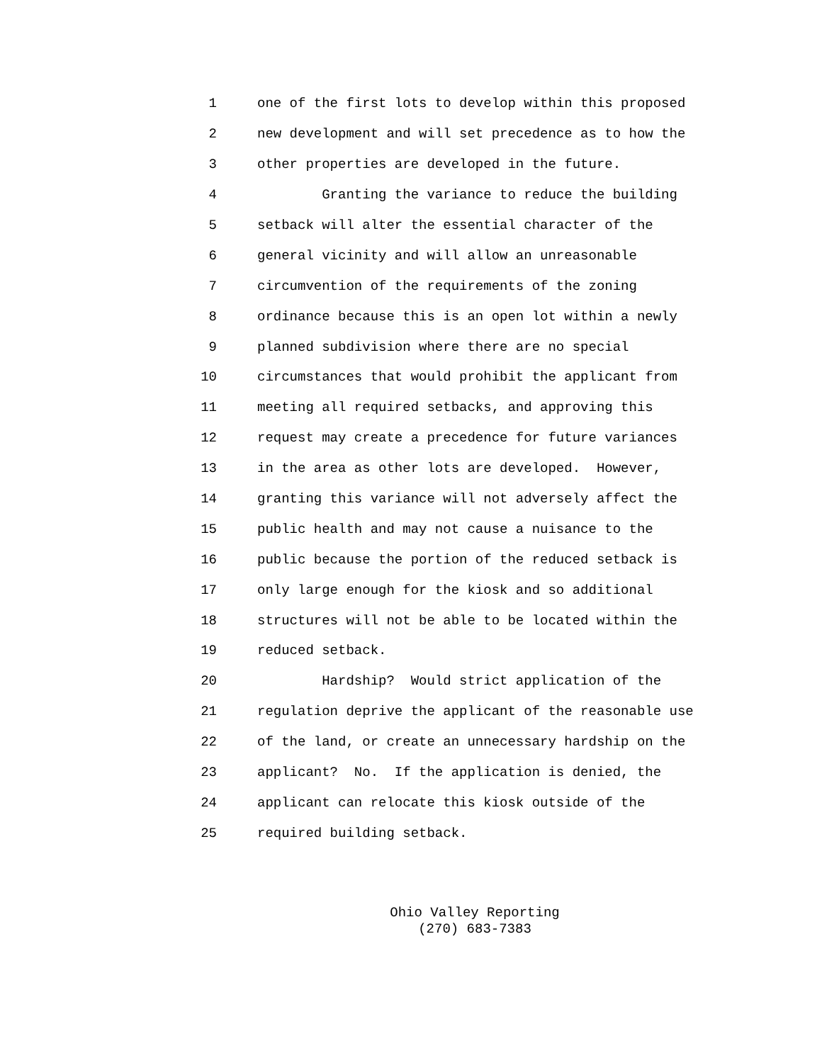1 one of the first lots to develop within this proposed
2 new development and will set precedence as to how the
3 other properties are developed in the future.
4 Granting the variance to reduce the building
5 setback will alter the essential character of the
6 general vicinity and will allow an unreasonable
7 circumvention of the requirements of the zoning
8 ordinance because this is an open lot within a newly
9 planned subdivision where there are no special
10 circumstances that would prohibit the applicant from
11 meeting all required setbacks, and approving this
12 request may create a precedence for future variances
13 in the area as other lots are developed. However,
14 granting this variance will not adversely affect the
15 public health and may not cause a nuisance to the
16 public because the portion of the reduced setback is
17 only large enough for the kiosk and so additional
18 structures will not be able to be located within the
19 reduced setback.
20 Hardship? Would strict application of the
21 regulation deprive the applicant of the reasonable use
22 of the land, or create an unnecessary hardship on the
23 applicant? No. If the application is denied, the
24 applicant can relocate this kiosk outside of the
25 required building setback.
Ohio Valley Reporting (270) 683-7383